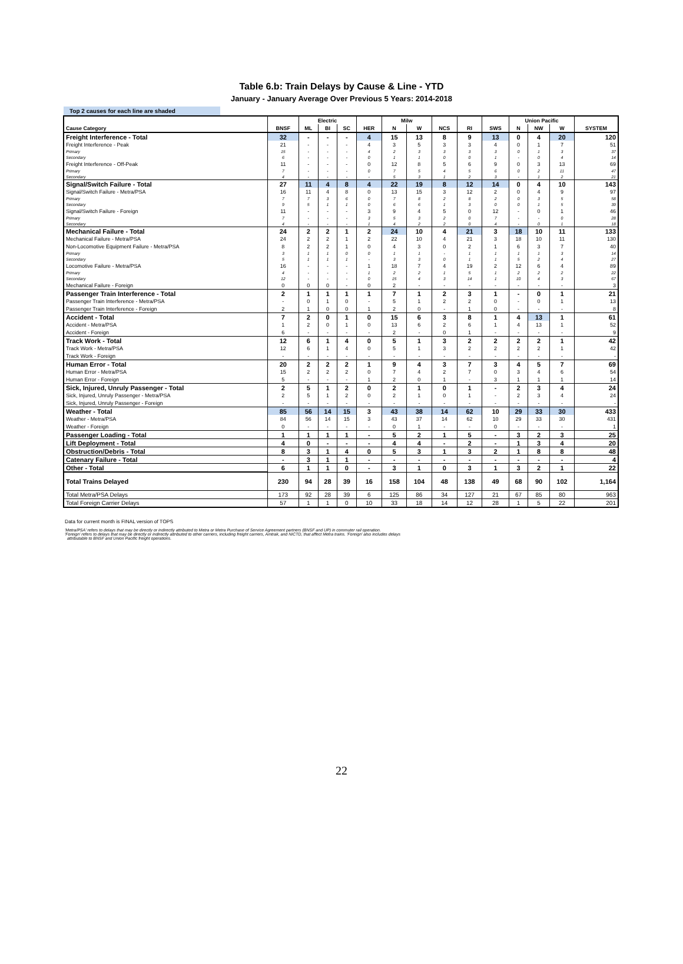Table 6.b: Train Delays by Cause & Line - YTD
January - January Average Over Previous 5 Years: 2014-2018
Top 2 causes for each line are shaded
| | | Electric | | | | Milw | | | | | Union Pacific | | | |
| --- | --- | --- | --- | --- | --- | --- | --- | --- | --- | --- | --- | --- | --- | --- |
| Cause Category | BNSF | ML | BI | SC | HER | N | W | NCS | RI | SWS | N | NW | W | SYSTEM |
| Freight Interference - Total | 32 | - | - | - | 4 | 15 | 13 | 8 | 9 | 13 | 0 | 4 | 20 | 120 |
| Freight Interference - Peak | 21 | - | - | - | 4 | 3 | 5 | 3 | 3 | 4 | 0 | 1 | 7 | 51 |
| Primary | 15 | - | - | - | 4 | 2 | 3 | 3 | 3 | 3 | 0 | 1 | 3 | 37 |
| Secondary | 6 | - | - | - | 0 | 1 | 1 | 0 | 0 | 1 | - | 0 | 4 | 14 |
| Freight Interference - Off-Peak | 11 | - | - | - | 0 | 12 | 8 | 5 | 6 | 9 | 0 | 3 | 13 | 69 |
| Primary | 7 | - | - | - | 0 | 7 | 5 | 4 | 5 | 6 | 0 | 2 | 11 | 47 |
| Secondary | 4 | - | - | - | - | 5 | 3 | 1 | 2 | 3 | - | 1 | 2 | 21 |
| Signal/Switch Failure - Total | 27 | 11 | 4 | 8 | 4 | 22 | 19 | 8 | 12 | 14 | 0 | 4 | 10 | 143 |
| Signal/Switch Failure - Metra/PSA | 16 | 11 | 4 | 8 | 0 | 13 | 15 | 3 | 12 | 2 | 0 | 4 | 9 | 97 |
| Primary | 7 | 7 | 3 | 6 | 0 | 7 | 8 | 2 | 8 | 2 | 0 | 3 | 5 | 58 |
| Secondary | 9 | 5 | 1 | 1 | 0 | 6 | 6 | 1 | 3 | 0 | 0 | 1 | 5 | 39 |
| Signal/Switch Failure - Foreign | 11 | - | - | - | 3 | 9 | 4 | 5 | 0 | 12 | - | 0 | 1 | 46 |
| Primary | 7 | - | - | - | 3 | 5 | 3 | 2 | 0 | 7 | - | - | 0 | 28 |
| Secondary | 4 | - | - | - | 1 | 4 | 2 | 2 | 0 | 4 | - | 0 | 1 | 18 |
| Mechanical Failure - Total | 24 | 2 | 2 | 1 | 2 | 24 | 10 | 4 | 21 | 3 | 18 | 10 | 11 | 133 |
| Mechanical Failure - Metra/PSA | 24 | 2 | 2 | 1 | 2 | 22 | 10 | 4 | 21 | 3 | 18 | 10 | 11 | 130 |
| Non-Locomotive Equipment Failure - Metra/PSA | 8 | 2 | 2 | 1 | 0 | 4 | 3 | 0 | 2 | 1 | 6 | 3 | 7 | 40 |
| Primary | 3 | 1 | 1 | 0 | 0 | 1 | 1 | - | 1 | 1 | 1 | 1 | 3 | 14 |
| Secondary | 5 | 1 | 1 | 1 | - | 3 | 3 | 0 | 1 | 1 | 5 | 2 | 4 | 27 |
| Locomotive Failure - Metra/PSA | 16 | - | - | - | 1 | 18 | 7 | 4 | 19 | 2 | 12 | 6 | 4 | 89 |
| Primary | 4 | - | - | - | 1 | 2 | 2 | 1 | 5 | 1 | 2 | 2 | 2 | 22 |
| Secondary | 12 | - | - | - | 0 | 15 | 4 | 3 | 14 | 1 | 10 | 4 | 3 | 67 |
| Mechanical Failure - Foreign | 0 | 0 | 0 | - | 0 | 2 | - | - | - | - | - | - | - | 3 |
| Passenger Train Interference - Total | 2 | 1 | 1 | 1 | 1 | 7 | 1 | 2 | 3 | 1 | - | 0 | 1 | 21 |
| Passenger Train Interference - Metra/PSA | - | 0 | 1 | 0 | - | 5 | 1 | 2 | 2 | 0 | - | 0 | 1 | 13 |
| Passenger Train Interference - Foreign | 2 | 1 | 0 | 0 | 1 | 2 | 0 | - | 1 | 0 | - | - | - | 8 |
| Accident - Total | 7 | 2 | 0 | 1 | 0 | 15 | 6 | 3 | 8 | 1 | 4 | 13 | 1 | 61 |
| Accident - Metra/PSA | 1 | 2 | 0 | 1 | 0 | 13 | 6 | 2 | 6 | 1 | 4 | 13 | 1 | 52 |
| Accident - Foreign | 6 | - | - | - | - | 2 | - | 0 | 1 | - | - | - | - | 9 |
| Track Work - Total | 12 | 6 | 1 | 4 | 0 | 5 | 1 | 3 | 2 | 2 | 2 | 2 | 1 | 42 |
| Track Work - Metra/PSA | 12 | 6 | 1 | 4 | 0 | 5 | 1 | 3 | 2 | 2 | 2 | 2 | 1 | 42 |
| Track Work - Foreign | - | - | - | - | - | - | - | - | - | - | - | - | - | - |
| Human Error - Total | 20 | 2 | 2 | 2 | 1 | 9 | 4 | 3 | 7 | 3 | 4 | 5 | 7 | 69 |
| Human Error - Metra/PSA | 15 | 2 | 2 | 2 | 0 | 7 | 4 | 2 | 7 | 0 | 3 | 4 | 6 | 54 |
| Human Error - Foreign | 5 | - | - | - | 1 | 2 | 0 | 1 | - | 3 | 1 | 1 | 1 | 14 |
| Sick, Injured, Unruly Passenger - Total | 2 | 5 | 1 | 2 | 0 | 2 | 1 | 0 | 1 | - | 2 | 3 | 4 | 24 |
| Sick, Injured, Unruly Passenger - Metra/PSA | 2 | 5 | 1 | 2 | 0 | 2 | 1 | 0 | 1 | - | 2 | 3 | 4 | 24 |
| Sick, Injured, Unruly Passenger - Foreign | - | - | - | - | - | - | - | - | - | - | - | - | - | - |
| Weather - Total | 85 | 56 | 14 | 15 | 3 | 43 | 38 | 14 | 62 | 10 | 29 | 33 | 30 | 433 |
| Weather - Metra/PSA | 84 | 56 | 14 | 15 | 3 | 43 | 37 | 14 | 62 | 10 | 29 | 33 | 30 | 431 |
| Weather - Foreign | 0 | - | - | - | - | 0 | 1 | - | - | 0 | - | - | - | 1 |
| Passenger Loading - Total | 1 | 1 | 1 | 1 | - | 5 | 2 | 1 | 5 | - | 3 | 2 | 3 | 25 |
| Lift Deployment - Total | 4 | 0 | - | - | - | 4 | 4 | - | 2 | - | 1 | 3 | 4 | 20 |
| Obstruction/Debris - Total | 8 | 3 | 1 | 4 | 0 | 5 | 3 | 1 | 3 | 2 | 1 | 8 | 8 | 48 |
| Catenary Failure - Total | - | 3 | 1 | 1 | - | - | - | - | - | - | - | - | - | 4 |
| Other - Total | 6 | 1 | 1 | 0 | - | 3 | 1 | 0 | 3 | 1 | 3 | 2 | 1 | 22 |
| Total Trains Delayed | 230 | 94 | 28 | 39 | 16 | 158 | 104 | 48 | 138 | 49 | 68 | 90 | 102 | 1,164 |
| Total Metra/PSA Delays | 173 | 92 | 28 | 39 | 6 | 125 | 86 | 34 | 127 | 21 | 67 | 85 | 80 | 963 |
| Total Foreign Carrier Delays | 57 | 1 | 1 | 0 | 10 | 33 | 18 | 14 | 12 | 28 | 1 | 5 | 22 | 201 |
Data for current month is FINAL version of TOPS
'Metra/PSA' refers to delays that may be directly or indirectly attributed to Metra or Metra Purchase of Service Agreement partners (BNSF and UP) in commuter rail operation.
'Foreign' refers to delays that may be directly or indirectly attributed to other carriers, including freight carriers, Amtrak, and NICTD, that affect Metra trains. 'Foreign' also includes delays
attributable to BNSF and Union Pacific freight operations.
22